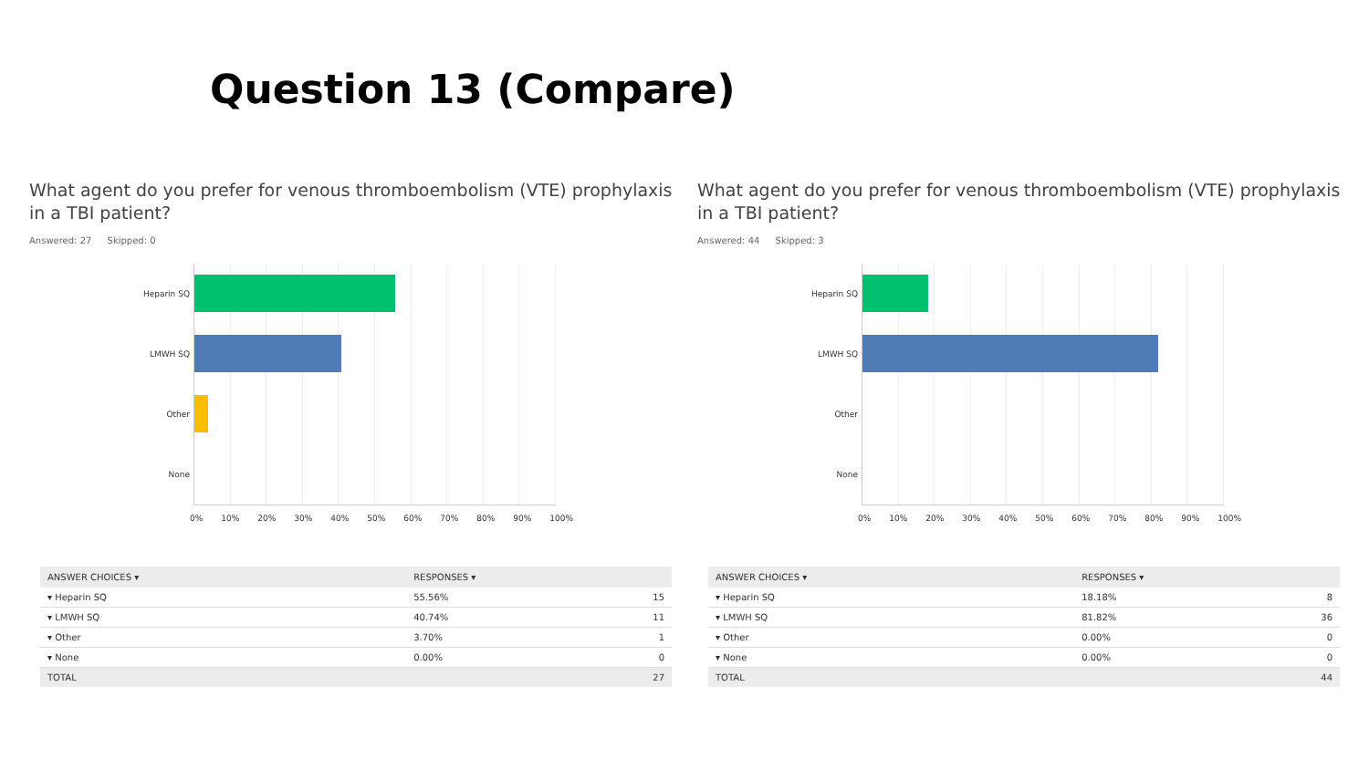Question 13 (Compare)
What agent do you prefer for venous thromboembolism (VTE) prophylaxis in a TBI patient?
Answered: 27 Skipped: 0
Heparin SQ
LMWH SQ
Other
None
0% 10% 20% 30% 40% 50% 60% 70% 80% 90% 100%
| ANSWER CHOICES ▾ | RESPONSES ▾ | |
| --- | --- | --- |
| ▾ Heparin SQ | 55.56% | 15 |
| ▾ LMWH SQ | 40.74% | 11 |
| ▾ Other | 3.70% | 1 |
| ▾ None | 0.00% | 0 |
| TOTAL | | 27 |
What agent do you prefer for venous thromboembolism (VTE) prophylaxis in a TBI patient?
Answered: 44 Skipped: 3
Heparin SQ
LMWH SQ
Other
None
0% 10% 20% 30% 40% 50% 60% 70% 80% 90% 100%
| ANSWER CHOICES ▾ | RESPONSES ▾ | |
| --- | --- | --- |
| ▾ Heparin SQ | 18.18% | 8 |
| ▾ LMWH SQ | 81.82% | 36 |
| ▾ Other | 0.00% | 0 |
| ▾ None | 0.00% | 0 |
| TOTAL | | 44 |